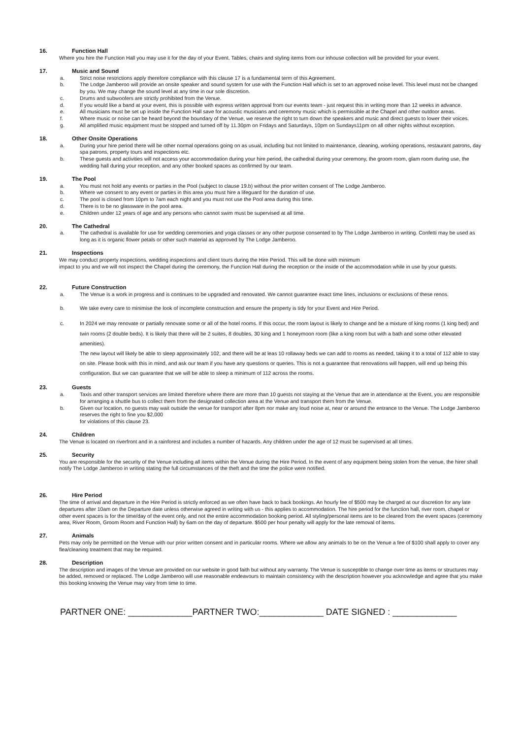16. Function Hall
Where you hire the Function Hall you may use it for the day of your Event. Tables, chairs and styling items from our inhouse collection will be provided for your event.
17. Music and Sound
a. Strict noise restrictions apply therefore compliance with this clause 17 is a fundamental term of this Agreement.
b. The Lodge Jamberoo will provide an onsite speaker and sound system for use with the Function Hall which is set to an approved noise level. This level must not be changed by you. We may change the sound level at any time in our sole discretion.
c. Drums and subwoofers are strictly prohibited from the Venue.
d. If you would like a band at your event, this is possible with express written approval from our events team - just request this in writing more than 12 weeks in advance.
e. All musicians must be set up inside the Function Hall save for acoustic musicians and ceremony music which is permissible at the Chapel and other outdoor areas.
f. Where music or noise can be heard beyond the boundary of the Venue, we reserve the right to turn down the speakers and music and direct guests to lower their voices.
g. All amplified music equipment must be stopped and turned off by 11.30pm on Fridays and Saturdays, 10pm on Sundays11pm on all other nights without exception.
18. Other Onsite Operations
a. During your hire period there will be other normal operations going on as usual, including but not limited to maintenance, cleaning, working operations, restaurant patrons, day spa patrons, property tours and inspections etc.
b. These guests and activities will not access your accommodation during your hire period, the cathedral during your ceremony, the groom room, glam room during use, the wedding hall during your reception, and any other booked spaces as confirmed by our team.
19. The Pool
a. You must not hold any events or parties in the Pool (subject to clause 19.b) without the prior written consent of The Lodge Jamberoo.
b. Where we consent to any event or parties in this area you must hire a lifeguard for the duration of use.
c. The pool is closed from 10pm to 7am each night and you must not use the Pool area during this time.
d. There is to be no glassware in the pool area.
e. Children under 12 years of age and any persons who cannot swim must be supervised at all time.
20. The Cathedral
a. The cathedral is available for use for wedding ceremonies and yoga classes or any other purpose consented to by The Lodge Jamberoo in writing. Confetti may be used as long as it is organic flower petals or other such material as approved by The Lodge Jamberoo.
21. Inspections
We may conduct property inspections, wedding inspections and client tours during the Hire Period. This will be done with minimum
impact to you and we will not inspect the Chapel during the ceremony, the Function Hall during the reception or the inside of the accommodation while in use by your guests.
22. Future Construction
a. The Venue is a work in progress and is continues to be upgraded and renovated. We cannot guarantee exact time lines, inclusions or exclusions of these renos.
b. We take every care to minimise the look of incomplete construction and ensure the property is tidy for your Event and Hire Period.
c. In 2024 we may renovate or partially renovate some or all of the hotel rooms. If this occur, the room layout is likely to change and be a mixture of king rooms (1 king bed) and twin rooms (2 double beds). It is likely that there will be 2 suites, 8 doubles, 30 king and 1 honeymoon room (like a king room but with a bath and some other elevated amenities).
The new layout will likely be able to sleep approximately 102, and there will be at leas 10 rollaway beds we can add to rooms as needed, taking it to a total of 112 able to stay on site. Please book with this in mind, and ask our team if you have any questions or queries. This is not a guarantee that renovations will happen, will end up being this configuration. But we can guarantee that we will be able to sleep a minimum of 112 across the rooms.
23. Guests
a. Taxis and other transport services are limited therefore where there are more than 10 guests not staying at the Venue that are in attendance at the Event, you are responsible for arranging a shuttle bus to collect them from the designated collection area at the Venue and transport them from the Venue.
b. Given our location, no guests may wait outside the venue for transport after 8pm nor make any loud noise at, near or around the entrance to the Venue. The Lodge Jamberoo reserves the right to fine you $2,000
for violations of this clause 23.
24. Children
The Venue is located on riverfront and in a rainforest and includes a number of hazards. Any children under the age of 12 must be supervised at all times.
25. Security
You are responsible for the security of the Venue including all items within the Venue during the Hire Period. In the event of any equipment being stolen from the venue, the hirer shall notify The Lodge Jamberoo in writing stating the full circumstances of the theft and the time the police were notified.
26. Hire Period
The time of arrival and departure in the Hire Period is strictly enforced as we often have back to back bookings. An hourly fee of $500 may be charged at our discretion for any late departures after 10am on the Departure date unless otherwise agreed in writing with us - this applies to accommodation. The hire period for the function hall, river room, chapel or other event spaces is for the time/day of the event only, and not the entire accommodation booking period. All styling/personal items are to be cleared from the event spaces (ceremony area, River Room, Groom Room and Function Hall) by 6am on the day of departure. $500 per hour penalty will apply for the late removal of items.
27. Animals
Pets may only be permitted on the Venue with our prior written consent and in particular rooms. Where we allow any animals to be on the Venue a fee of $100 shall apply to cover any flea/cleaning treatment that may be required.
28. Description
The description and images of the Venue are provided on our website in good faith but without any warranty. The Venue is susceptible to change over time as items or structures may be added, removed or replaced. The Lodge Jamberoo will use reasonable endeavours to maintain consistency with the description however you acknowledge and agree that you make this booking knowing the Venue may vary from time to time.
PARTNER ONE: _____________PARTNER TWO:_____________ DATE SIGNED : _____________